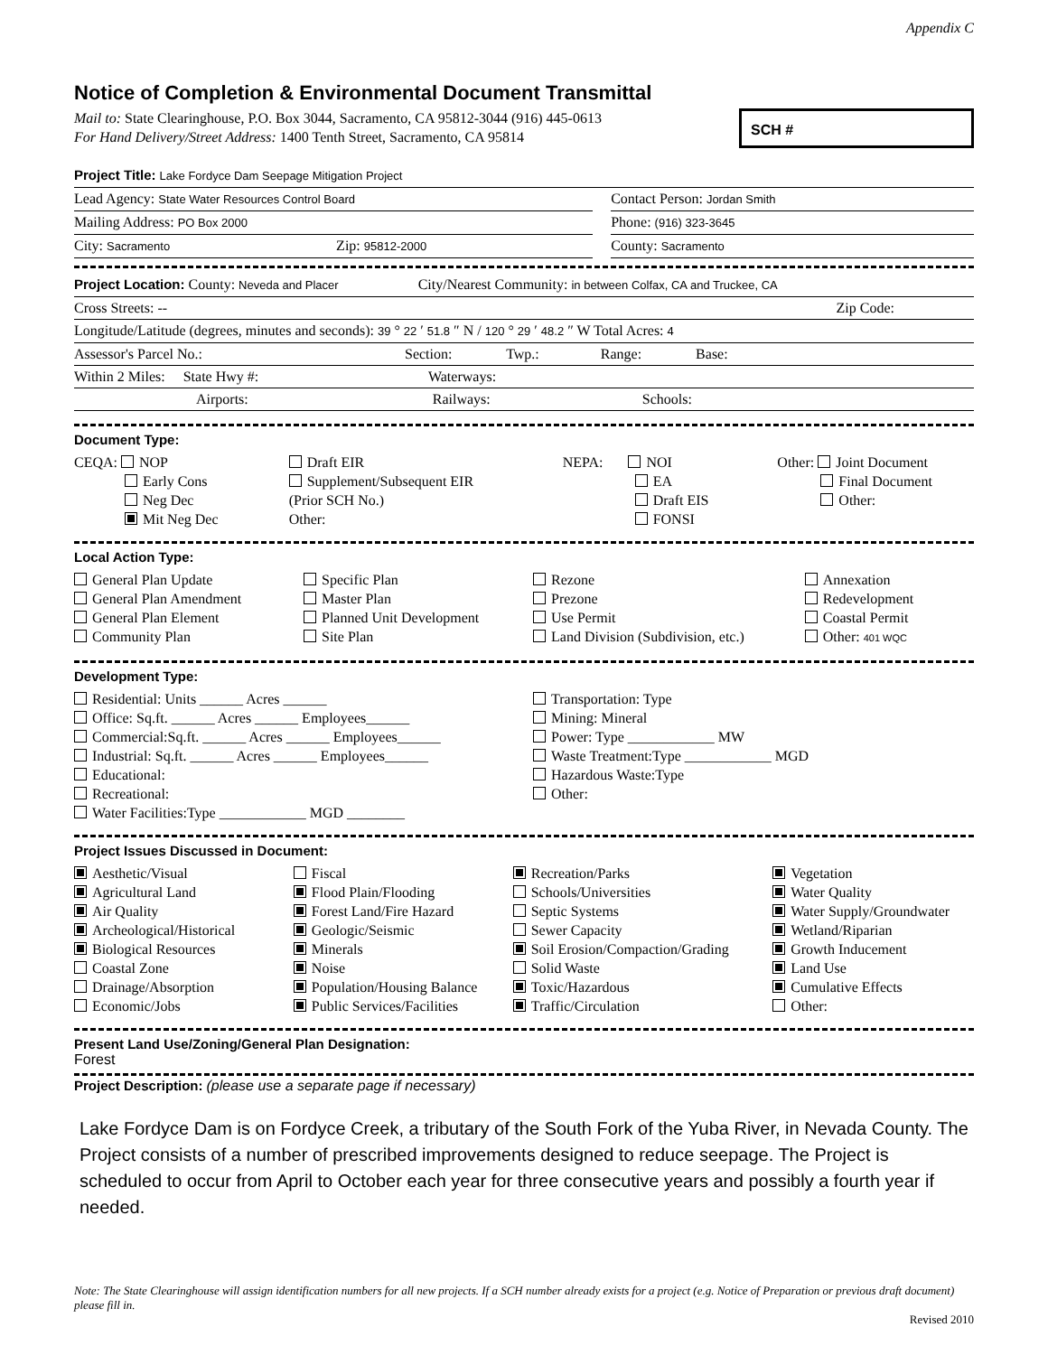Appendix C
Notice of Completion & Environmental Document Transmittal
Mail to: State Clearinghouse, P.O. Box 3044, Sacramento, CA 95812-3044 (916) 445-0613
For Hand Delivery/Street Address: 1400 Tenth Street, Sacramento, CA 95814
SCH #
Project Title: Lake Fordyce Dam Seepage Mitigation Project
Lead Agency: State Water Resources Control Board
Contact Person: Jordan Smith
Mailing Address: PO Box 2000
Phone: (916) 323-3645
City: Sacramento Zip: 95812-2000
County: Sacramento
Project Location: County: Neveda and Placer City/Nearest Community: in between Colfax, CA and Truckee, CA
Cross Streets: -- Zip Code:
Longitude/Latitude (degrees, minutes and seconds): 39 ° 22 ′ 51.8 ″ N / 120 ° 29 ′ 48.2 ″ W Total Acres: 4
Assessor's Parcel No.: Section: Twp.: Range: Base:
Within 2 Miles: State Hwy #: Waterways:
Airports: Railways: Schools:
Document Type:
CEQA: NOP
Early Cons
Neg Dec
Mit Neg Dec
Draft EIR
Supplement/Subsequent EIR
(Prior SCH No.)
Other:
NEPA: NOI
EA
Draft EIS
FONSI
Other: Joint Document
Final Document
Other:
Local Action Type:
General Plan Update
General Plan Amendment
General Plan Element
Community Plan
Specific Plan
Master Plan
Planned Unit Development
Site Plan
Rezone
Prezone
Use Permit
Land Division (Subdivision, etc.)
Annexation
Redevelopment
Coastal Permit
Other: 401 WQC
Development Type:
Residential: Units ______ Acres ______
Office: Sq.ft. ______ Acres ______ Employees______
Commercial:Sq.ft. ______ Acres ______ Employees______
Industrial: Sq.ft. ______ Acres ______ Employees______
Educational:
Recreational:
Water Facilities:Type ____________ MGD ________
Transportation: Type
Mining: Mineral
Power: Type ____________ MW
Waste Treatment:Type ____________ MGD
Hazardous Waste:Type
Other:
Project Issues Discussed in Document:
Aesthetic/Visual
Agricultural Land
Air Quality
Archeological/Historical
Biological Resources
Coastal Zone
Drainage/Absorption
Economic/Jobs
Fiscal
Flood Plain/Flooding
Forest Land/Fire Hazard
Geologic/Seismic
Minerals
Noise
Population/Housing Balance
Public Services/Facilities
Recreation/Parks
Schools/Universities
Septic Systems
Sewer Capacity
Soil Erosion/Compaction/Grading
Solid Waste
Toxic/Hazardous
Traffic/Circulation
Vegetation
Water Quality
Water Supply/Groundwater
Wetland/Riparian
Growth Inducement
Land Use
Cumulative Effects
Other:
Present Land Use/Zoning/General Plan Designation:
Forest
Project Description: (please use a separate page if necessary)
Lake Fordyce Dam is on Fordyce Creek, a tributary of the South Fork of the Yuba River, in Nevada County. The Project consists of a number of prescribed improvements designed to reduce seepage. The Project is scheduled to occur from April to October each year for three consecutive years and possibly a fourth year if needed.
Note: The State Clearinghouse will assign identification numbers for all new projects. If a SCH number already exists for a project (e.g. Notice of Preparation or previous draft document) please fill in.
Revised 2010